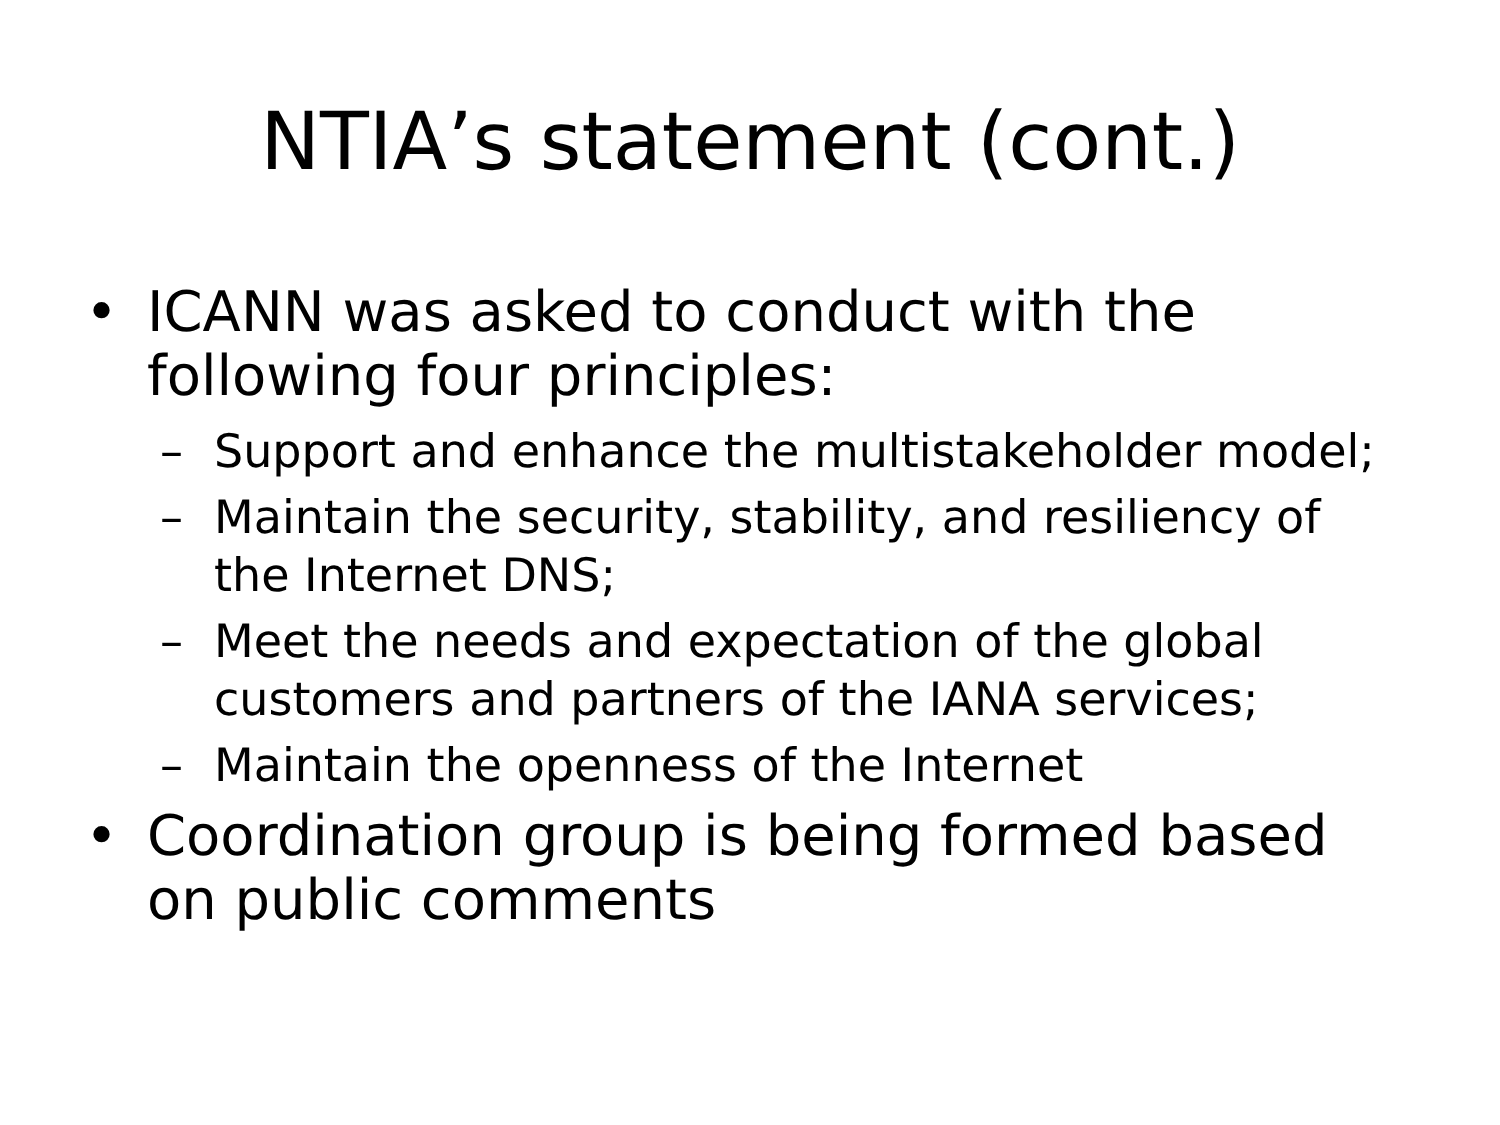NTIA’s statement (cont.)
• ICANN was asked to conduct with the following four principles:
– Support and enhance the multistakeholder model;
– Maintain the security, stability, and resiliency of the Internet DNS;
– Meet the needs and expectation of the global customers and partners of the IANA services;
– Maintain the openness of the Internet
• Coordination group is being formed based on public comments